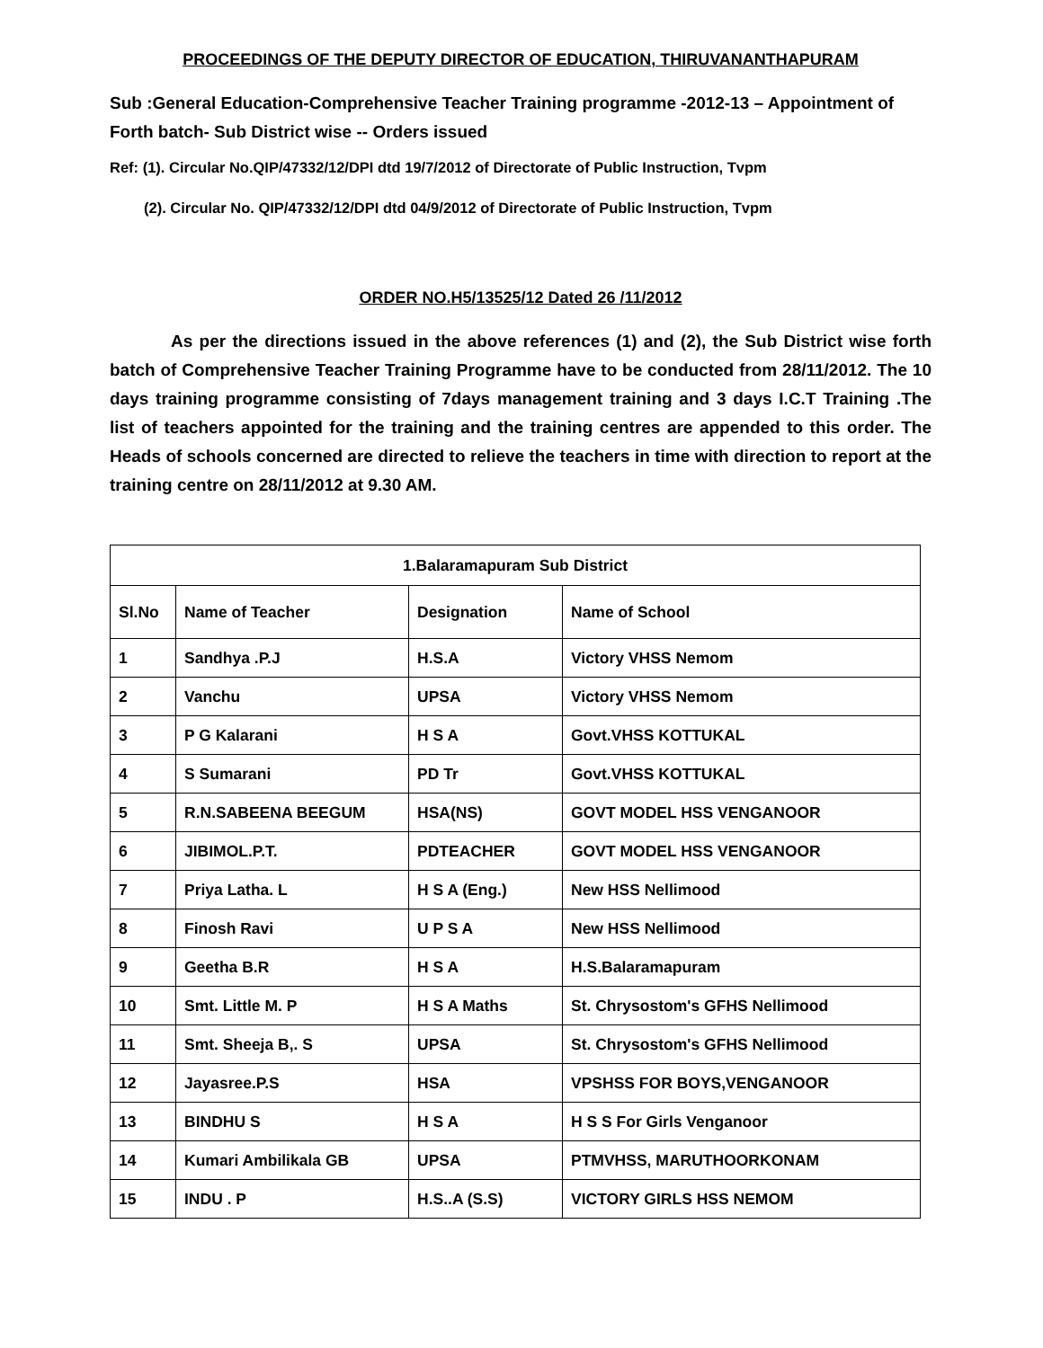PROCEEDINGS OF THE DEPUTY DIRECTOR OF EDUCATION, THIRUVANANTHAPURAM
Sub :General Education-Comprehensive Teacher Training programme -2012-13 – Appointment of Forth batch- Sub District wise -- Orders issued
Ref: (1). Circular No.QIP/47332/12/DPI dtd 19/7/2012 of Directorate of Public Instruction, Tvpm
(2). Circular No. QIP/47332/12/DPI dtd 04/9/2012 of Directorate of Public Instruction, Tvpm
ORDER NO.H5/13525/12 Dated 26 /11/2012
As per the directions issued in the above references (1) and (2), the Sub District wise forth batch of Comprehensive Teacher Training Programme have to be conducted from 28/11/2012. The 10 days training programme consisting of 7days management training and 3 days I.C.T Training .The list of teachers appointed for the training and the training centres are appended to this order. The Heads of schools concerned are directed to relieve the teachers in time with direction to report at the training centre on 28/11/2012 at 9.30 AM.
| 1.Balaramapuram Sub District | | | |
| --- | --- | --- | --- |
| Sl.No | Name of Teacher | Designation | Name of School |
| 1 | Sandhya .P.J | H.S.A | Victory VHSS Nemom |
| 2 | Vanchu | UPSA | Victory VHSS Nemom |
| 3 | P G Kalarani | H S A | Govt.VHSS KOTTUKAL |
| 4 | S Sumarani | PD Tr | Govt.VHSS KOTTUKAL |
| 5 | R.N.SABEENA BEEGUM | HSA(NS) | GOVT MODEL HSS VENGANOOR |
| 6 | JIBIMOL.P.T. | PDTEACHER | GOVT MODEL HSS VENGANOOR |
| 7 | Priya Latha. L | H S A (Eng.) | New HSS Nellimood |
| 8 | Finosh Ravi | U P S A | New HSS Nellimood |
| 9 | Geetha B.R | H S A | H.S.Balaramapuram |
| 10 | Smt. Little M. P | H S A Maths | St. Chrysostom's GFHS Nellimood |
| 11 | Smt. Sheeja B,. S | UPSA | St. Chrysostom's GFHS Nellimood |
| 12 | Jayasree.P.S | HSA | VPSHSS FOR BOYS,VENGANOOR |
| 13 | BINDHU S | H S A | H S S For Girls Venganoor |
| 14 | Kumari Ambilikala GB | UPSA | PTMVHSS, MARUTHOORKONAM |
| 15 | INDU . P | H.S..A (S.S) | VICTORY GIRLS HSS NEMOM |